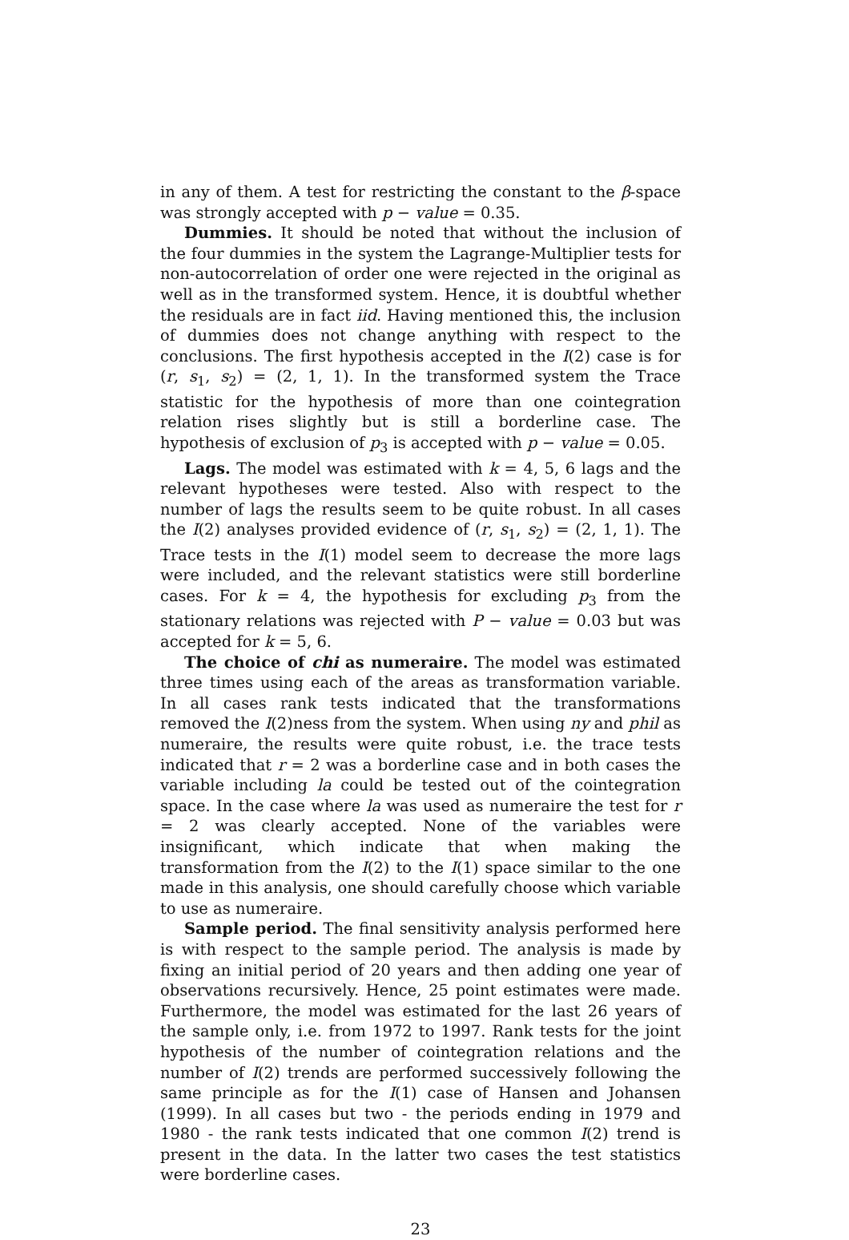in any of them. A test for restricting the constant to the β-space was strongly accepted with p − value = 0.35.
Dummies. It should be noted that without the inclusion of the four dummies in the system the Lagrange-Multiplier tests for non-autocorrelation of order one were rejected in the original as well as in the transformed system. Hence, it is doubtful whether the residuals are in fact iid. Having mentioned this, the inclusion of dummies does not change anything with respect to the conclusions. The first hypothesis accepted in the I(2) case is for (r, s<sub>1</sub>, s<sub>2</sub>) = (2, 1, 1). In the transformed system the Trace statistic for the hypothesis of more than one cointegration relation rises slightly but is still a borderline case. The hypothesis of exclusion of p<sub>3</sub> is accepted with p − value = 0.05.
Lags. The model was estimated with k = 4, 5, 6 lags and the relevant hypotheses were tested. Also with respect to the number of lags the results seem to be quite robust. In all cases the I(2) analyses provided evidence of (r, s<sub>1</sub>, s<sub>2</sub>) = (2, 1, 1). The Trace tests in the I(1) model seem to decrease the more lags were included, and the relevant statistics were still borderline cases. For k = 4, the hypothesis for excluding p<sub>3</sub> from the stationary relations was rejected with P − value = 0.03 but was accepted for k = 5, 6.
The choice of chi as numeraire. The model was estimated three times using each of the areas as transformation variable. In all cases rank tests indicated that the transformations removed the I(2)ness from the system. When using ny and phil as numeraire, the results were quite robust, i.e. the trace tests indicated that r = 2 was a borderline case and in both cases the variable including la could be tested out of the cointegration space. In the case where la was used as numeraire the test for r = 2 was clearly accepted. None of the variables were insignificant, which indicate that when making the transformation from the I(2) to the I(1) space similar to the one made in this analysis, one should carefully choose which variable to use as numeraire.
Sample period. The final sensitivity analysis performed here is with respect to the sample period. The analysis is made by fixing an initial period of 20 years and then adding one year of observations recursively. Hence, 25 point estimates were made. Furthermore, the model was estimated for the last 26 years of the sample only, i.e. from 1972 to 1997. Rank tests for the joint hypothesis of the number of cointegration relations and the number of I(2) trends are performed successively following the same principle as for the I(1) case of Hansen and Johansen (1999). In all cases but two - the periods ending in 1979 and 1980 - the rank tests indicated that one common I(2) trend is present in the data. In the latter two cases the test statistics were borderline cases.
23